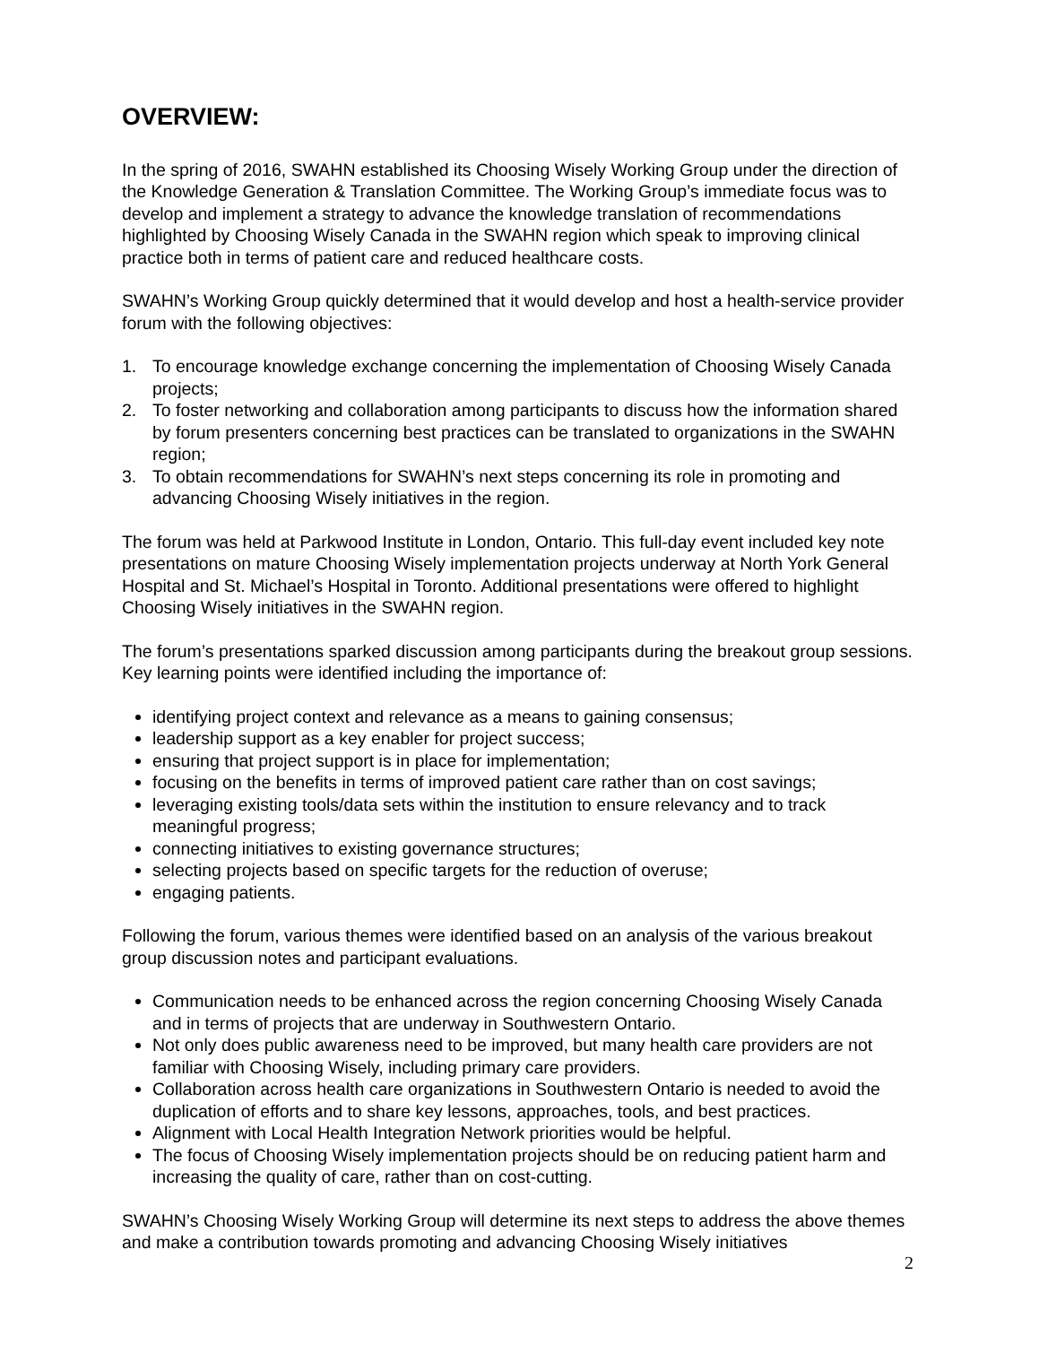OVERVIEW:
In the spring of 2016, SWAHN established its Choosing Wisely Working Group under the direction of the Knowledge Generation & Translation Committee. The Working Group’s immediate focus was to develop and implement a strategy to advance the knowledge translation of recommendations highlighted by Choosing Wisely Canada in the SWAHN region which speak to improving clinical practice both in terms of patient care and reduced healthcare costs.
SWAHN’s Working Group quickly determined that it would develop and host a health-service provider forum with the following objectives:
1. To encourage knowledge exchange concerning the implementation of Choosing Wisely Canada projects;
2. To foster networking and collaboration among participants to discuss how the information shared by forum presenters concerning best practices can be translated to organizations in the SWAHN region;
3. To obtain recommendations for SWAHN’s next steps concerning its role in promoting and advancing Choosing Wisely initiatives in the region.
The forum was held at Parkwood Institute in London, Ontario. This full-day event included key note presentations on mature Choosing Wisely implementation projects underway at North York General Hospital and St. Michael’s Hospital in Toronto. Additional presentations were offered to highlight Choosing Wisely initiatives in the SWAHN region.
The forum’s presentations sparked discussion among participants during the breakout group sessions. Key learning points were identified including the importance of:
identifying project context and relevance as a means to gaining consensus;
leadership support as a key enabler for project success;
ensuring that project support is in place for implementation;
focusing on the benefits in terms of improved patient care rather than on cost savings;
leveraging existing tools/data sets within the institution to ensure relevancy and to track meaningful progress;
connecting initiatives to existing governance structures;
selecting projects based on specific targets for the reduction of overuse;
engaging patients.
Following the forum, various themes were identified based on an analysis of the various breakout group discussion notes and participant evaluations.
Communication needs to be enhanced across the region concerning Choosing Wisely Canada and in terms of projects that are underway in Southwestern Ontario.
Not only does public awareness need to be improved, but many health care providers are not familiar with Choosing Wisely, including primary care providers.
Collaboration across health care organizations in Southwestern Ontario is needed to avoid the duplication of efforts and to share key lessons, approaches, tools, and best practices.
Alignment with Local Health Integration Network priorities would be helpful.
The focus of Choosing Wisely implementation projects should be on reducing patient harm and increasing the quality of care, rather than on cost-cutting.
SWAHN’s Choosing Wisely Working Group will determine its next steps to address the above themes and make a contribution towards promoting and advancing Choosing Wisely initiatives
2